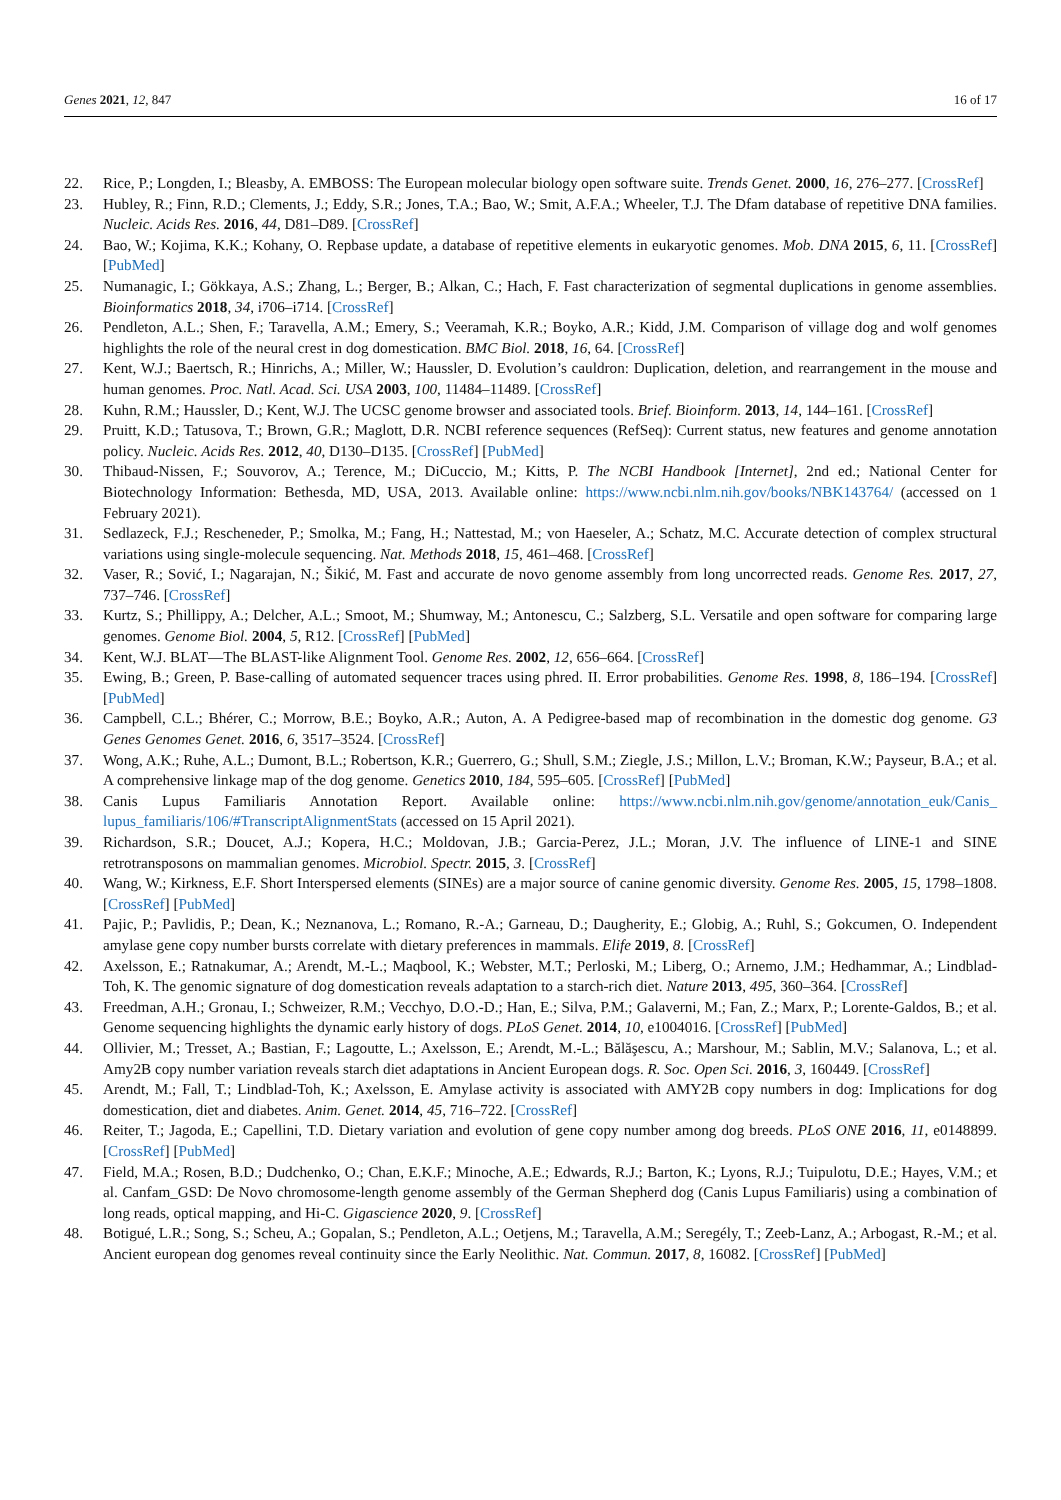Genes 2021, 12, 847 16 of 17
22. Rice, P.; Longden, I.; Bleasby, A. EMBOSS: The European molecular biology open software suite. Trends Genet. 2000, 16, 276–277. [CrossRef]
23. Hubley, R.; Finn, R.D.; Clements, J.; Eddy, S.R.; Jones, T.A.; Bao, W.; Smit, A.F.A.; Wheeler, T.J. The Dfam database of repetitive DNA families. Nucleic. Acids Res. 2016, 44, D81–D89. [CrossRef]
24. Bao, W.; Kojima, K.K.; Kohany, O. Repbase update, a database of repetitive elements in eukaryotic genomes. Mob. DNA 2015, 6, 11. [CrossRef] [PubMed]
25. Numanagic, I.; Gökkaya, A.S.; Zhang, L.; Berger, B.; Alkan, C.; Hach, F. Fast characterization of segmental duplications in genome assemblies. Bioinformatics 2018, 34, i706–i714. [CrossRef]
26. Pendleton, A.L.; Shen, F.; Taravella, A.M.; Emery, S.; Veeramah, K.R.; Boyko, A.R.; Kidd, J.M. Comparison of village dog and wolf genomes highlights the role of the neural crest in dog domestication. BMC Biol. 2018, 16, 64. [CrossRef]
27. Kent, W.J.; Baertsch, R.; Hinrichs, A.; Miller, W.; Haussler, D. Evolution’s cauldron: Duplication, deletion, and rearrangement in the mouse and human genomes. Proc. Natl. Acad. Sci. USA 2003, 100, 11484–11489. [CrossRef]
28. Kuhn, R.M.; Haussler, D.; Kent, W.J. The UCSC genome browser and associated tools. Brief. Bioinform. 2013, 14, 144–161. [CrossRef]
29. Pruitt, K.D.; Tatusova, T.; Brown, G.R.; Maglott, D.R. NCBI reference sequences (RefSeq): Current status, new features and genome annotation policy. Nucleic. Acids Res. 2012, 40, D130–D135. [CrossRef] [PubMed]
30. Thibaud-Nissen, F.; Souvorov, A.; Terence, M.; DiCuccio, M.; Kitts, P. The NCBI Handbook [Internet], 2nd ed.; National Center for Biotechnology Information: Bethesda, MD, USA, 2013. Available online: https://www.ncbi.nlm.nih.gov/books/NBK143764/ (accessed on 1 February 2021).
31. Sedlazeck, F.J.; Rescheneder, P.; Smolka, M.; Fang, H.; Nattestad, M.; von Haeseler, A.; Schatz, M.C. Accurate detection of complex structural variations using single-molecule sequencing. Nat. Methods 2018, 15, 461–468. [CrossRef]
32. Vaser, R.; Sović, I.; Nagarajan, N.; Šikić, M. Fast and accurate de novo genome assembly from long uncorrected reads. Genome Res. 2017, 27, 737–746. [CrossRef]
33. Kurtz, S.; Phillippy, A.; Delcher, A.L.; Smoot, M.; Shumway, M.; Antonescu, C.; Salzberg, S.L. Versatile and open software for comparing large genomes. Genome Biol. 2004, 5, R12. [CrossRef] [PubMed]
34. Kent, W.J. BLAT—The BLAST-like Alignment Tool. Genome Res. 2002, 12, 656–664. [CrossRef]
35. Ewing, B.; Green, P. Base-calling of automated sequencer traces using phred. II. Error probabilities. Genome Res. 1998, 8, 186–194. [CrossRef] [PubMed]
36. Campbell, C.L.; Bhérer, C.; Morrow, B.E.; Boyko, A.R.; Auton, A. A Pedigree-based map of recombination in the domestic dog genome. G3 Genes Genomes Genet. 2016, 6, 3517–3524. [CrossRef]
37. Wong, A.K.; Ruhe, A.L.; Dumont, B.L.; Robertson, K.R.; Guerrero, G.; Shull, S.M.; Ziegle, J.S.; Millon, L.V.; Broman, K.W.; Payseur, B.A.; et al. A comprehensive linkage map of the dog genome. Genetics 2010, 184, 595–605. [CrossRef] [PubMed]
38. Canis Lupus Familiaris Annotation Report. Available online: https://www.ncbi.nlm.nih.gov/genome/annotation_euk/Canis_ lupus_familiaris/106/#TranscriptAlignmentStats (accessed on 15 April 2021).
39. Richardson, S.R.; Doucet, A.J.; Kopera, H.C.; Moldovan, J.B.; Garcia-Perez, J.L.; Moran, J.V. The influence of LINE-1 and SINE retrotransposons on mammalian genomes. Microbiol. Spectr. 2015, 3. [CrossRef]
40. Wang, W.; Kirkness, E.F. Short Interspersed elements (SINEs) are a major source of canine genomic diversity. Genome Res. 2005, 15, 1798–1808. [CrossRef] [PubMed]
41. Pajic, P.; Pavlidis, P.; Dean, K.; Neznanova, L.; Romano, R.-A.; Garneau, D.; Daugherity, E.; Globig, A.; Ruhl, S.; Gokcumen, O. Independent amylase gene copy number bursts correlate with dietary preferences in mammals. Elife 2019, 8. [CrossRef]
42. Axelsson, E.; Ratnakumar, A.; Arendt, M.-L.; Maqbool, K.; Webster, M.T.; Perloski, M.; Liberg, O.; Arnemo, J.M.; Hedhammar, A.; Lindblad-Toh, K. The genomic signature of dog domestication reveals adaptation to a starch-rich diet. Nature 2013, 495, 360–364. [CrossRef]
43. Freedman, A.H.; Gronau, I.; Schweizer, R.M.; Vecchyo, D.O.-D.; Han, E.; Silva, P.M.; Galaverni, M.; Fan, Z.; Marx, P.; Lorente-Galdos, B.; et al. Genome sequencing highlights the dynamic early history of dogs. PLoS Genet. 2014, 10, e1004016. [CrossRef] [PubMed]
44. Ollivier, M.; Tresset, A.; Bastian, F.; Lagoutte, L.; Axelsson, E.; Arendt, M.-L.; Bălăşescu, A.; Marshour, M.; Sablin, M.V.; Salanova, L.; et al. Amy2B copy number variation reveals starch diet adaptations in Ancient European dogs. R. Soc. Open Sci. 2016, 3, 160449. [CrossRef]
45. Arendt, M.; Fall, T.; Lindblad-Toh, K.; Axelsson, E. Amylase activity is associated with AMY2B copy numbers in dog: Implications for dog domestication, diet and diabetes. Anim. Genet. 2014, 45, 716–722. [CrossRef]
46. Reiter, T.; Jagoda, E.; Capellini, T.D. Dietary variation and evolution of gene copy number among dog breeds. PLoS ONE 2016, 11, e0148899. [CrossRef] [PubMed]
47. Field, M.A.; Rosen, B.D.; Dudchenko, O.; Chan, E.K.F.; Minoche, A.E.; Edwards, R.J.; Barton, K.; Lyons, R.J.; Tuipulotu, D.E.; Hayes, V.M.; et al. Canfam_GSD: De Novo chromosome-length genome assembly of the German Shepherd dog (Canis Lupus Familiaris) using a combination of long reads, optical mapping, and Hi-C. Gigascience 2020, 9. [CrossRef]
48. Botigué, L.R.; Song, S.; Scheu, A.; Gopalan, S.; Pendleton, A.L.; Oetjens, M.; Taravella, A.M.; Seregély, T.; Zeeb-Lanz, A.; Arbogast, R.-M.; et al. Ancient european dog genomes reveal continuity since the Early Neolithic. Nat. Commun. 2017, 8, 16082. [CrossRef] [PubMed]